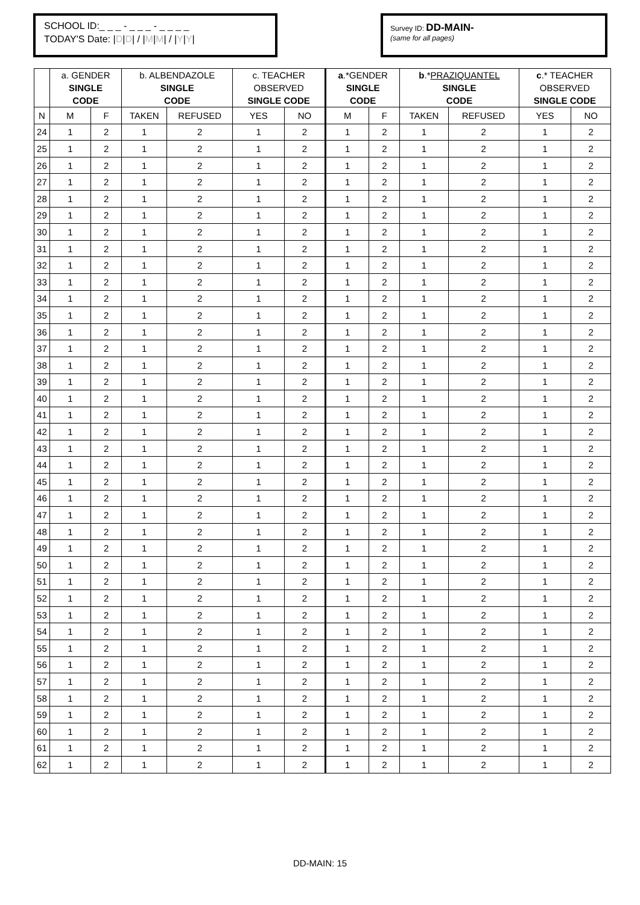SCHOOL ID:_ _ _ - _ _ _ - _ _ _ _
TODAY'S Date: |D|D| / |M|M| / |Y|Y|
Survey ID: DD-MAIN-
(same for all pages)
| | a. GENDER SINGLE CODE | | b. ALBENDAZOLE SINGLE CODE | | c. TEACHER OBSERVED SINGLE CODE | | a .*GENDER SINGLE CODE | | b .* PRAZIQUANTEL SINGLE CODE | | c .* TEACHER OBSERVED SINGLE CODE | |
| --- | --- | --- | --- | --- | --- | --- | --- | --- | --- | --- | --- | --- |
| N | M | F | TAKEN | REFUSED | YES | NO | M | F | TAKEN | REFUSED | YES | NO |
| 24 | 1 | 2 | 1 | 2 | 1 | 2 | 1 | 2 | 1 | 2 | 1 | 2 |
| 25 | 1 | 2 | 1 | 2 | 1 | 2 | 1 | 2 | 1 | 2 | 1 | 2 |
| 26 | 1 | 2 | 1 | 2 | 1 | 2 | 1 | 2 | 1 | 2 | 1 | 2 |
| 27 | 1 | 2 | 1 | 2 | 1 | 2 | 1 | 2 | 1 | 2 | 1 | 2 |
| 28 | 1 | 2 | 1 | 2 | 1 | 2 | 1 | 2 | 1 | 2 | 1 | 2 |
| 29 | 1 | 2 | 1 | 2 | 1 | 2 | 1 | 2 | 1 | 2 | 1 | 2 |
| 30 | 1 | 2 | 1 | 2 | 1 | 2 | 1 | 2 | 1 | 2 | 1 | 2 |
| 31 | 1 | 2 | 1 | 2 | 1 | 2 | 1 | 2 | 1 | 2 | 1 | 2 |
| 32 | 1 | 2 | 1 | 2 | 1 | 2 | 1 | 2 | 1 | 2 | 1 | 2 |
| 33 | 1 | 2 | 1 | 2 | 1 | 2 | 1 | 2 | 1 | 2 | 1 | 2 |
| 34 | 1 | 2 | 1 | 2 | 1 | 2 | 1 | 2 | 1 | 2 | 1 | 2 |
| 35 | 1 | 2 | 1 | 2 | 1 | 2 | 1 | 2 | 1 | 2 | 1 | 2 |
| 36 | 1 | 2 | 1 | 2 | 1 | 2 | 1 | 2 | 1 | 2 | 1 | 2 |
| 37 | 1 | 2 | 1 | 2 | 1 | 2 | 1 | 2 | 1 | 2 | 1 | 2 |
| 38 | 1 | 2 | 1 | 2 | 1 | 2 | 1 | 2 | 1 | 2 | 1 | 2 |
| 39 | 1 | 2 | 1 | 2 | 1 | 2 | 1 | 2 | 1 | 2 | 1 | 2 |
| 40 | 1 | 2 | 1 | 2 | 1 | 2 | 1 | 2 | 1 | 2 | 1 | 2 |
| 41 | 1 | 2 | 1 | 2 | 1 | 2 | 1 | 2 | 1 | 2 | 1 | 2 |
| 42 | 1 | 2 | 1 | 2 | 1 | 2 | 1 | 2 | 1 | 2 | 1 | 2 |
| 43 | 1 | 2 | 1 | 2 | 1 | 2 | 1 | 2 | 1 | 2 | 1 | 2 |
| 44 | 1 | 2 | 1 | 2 | 1 | 2 | 1 | 2 | 1 | 2 | 1 | 2 |
| 45 | 1 | 2 | 1 | 2 | 1 | 2 | 1 | 2 | 1 | 2 | 1 | 2 |
| 46 | 1 | 2 | 1 | 2 | 1 | 2 | 1 | 2 | 1 | 2 | 1 | 2 |
| 47 | 1 | 2 | 1 | 2 | 1 | 2 | 1 | 2 | 1 | 2 | 1 | 2 |
| 48 | 1 | 2 | 1 | 2 | 1 | 2 | 1 | 2 | 1 | 2 | 1 | 2 |
| 49 | 1 | 2 | 1 | 2 | 1 | 2 | 1 | 2 | 1 | 2 | 1 | 2 |
| 50 | 1 | 2 | 1 | 2 | 1 | 2 | 1 | 2 | 1 | 2 | 1 | 2 |
| 51 | 1 | 2 | 1 | 2 | 1 | 2 | 1 | 2 | 1 | 2 | 1 | 2 |
| 52 | 1 | 2 | 1 | 2 | 1 | 2 | 1 | 2 | 1 | 2 | 1 | 2 |
| 53 | 1 | 2 | 1 | 2 | 1 | 2 | 1 | 2 | 1 | 2 | 1 | 2 |
| 54 | 1 | 2 | 1 | 2 | 1 | 2 | 1 | 2 | 1 | 2 | 1 | 2 |
| 55 | 1 | 2 | 1 | 2 | 1 | 2 | 1 | 2 | 1 | 2 | 1 | 2 |
| 56 | 1 | 2 | 1 | 2 | 1 | 2 | 1 | 2 | 1 | 2 | 1 | 2 |
| 57 | 1 | 2 | 1 | 2 | 1 | 2 | 1 | 2 | 1 | 2 | 1 | 2 |
| 58 | 1 | 2 | 1 | 2 | 1 | 2 | 1 | 2 | 1 | 2 | 1 | 2 |
| 59 | 1 | 2 | 1 | 2 | 1 | 2 | 1 | 2 | 1 | 2 | 1 | 2 |
| 60 | 1 | 2 | 1 | 2 | 1 | 2 | 1 | 2 | 1 | 2 | 1 | 2 |
| 61 | 1 | 2 | 1 | 2 | 1 | 2 | 1 | 2 | 1 | 2 | 1 | 2 |
| 62 | 1 | 2 | 1 | 2 | 1 | 2 | 1 | 2 | 1 | 2 | 1 | 2 |
DD-MAIN: 15